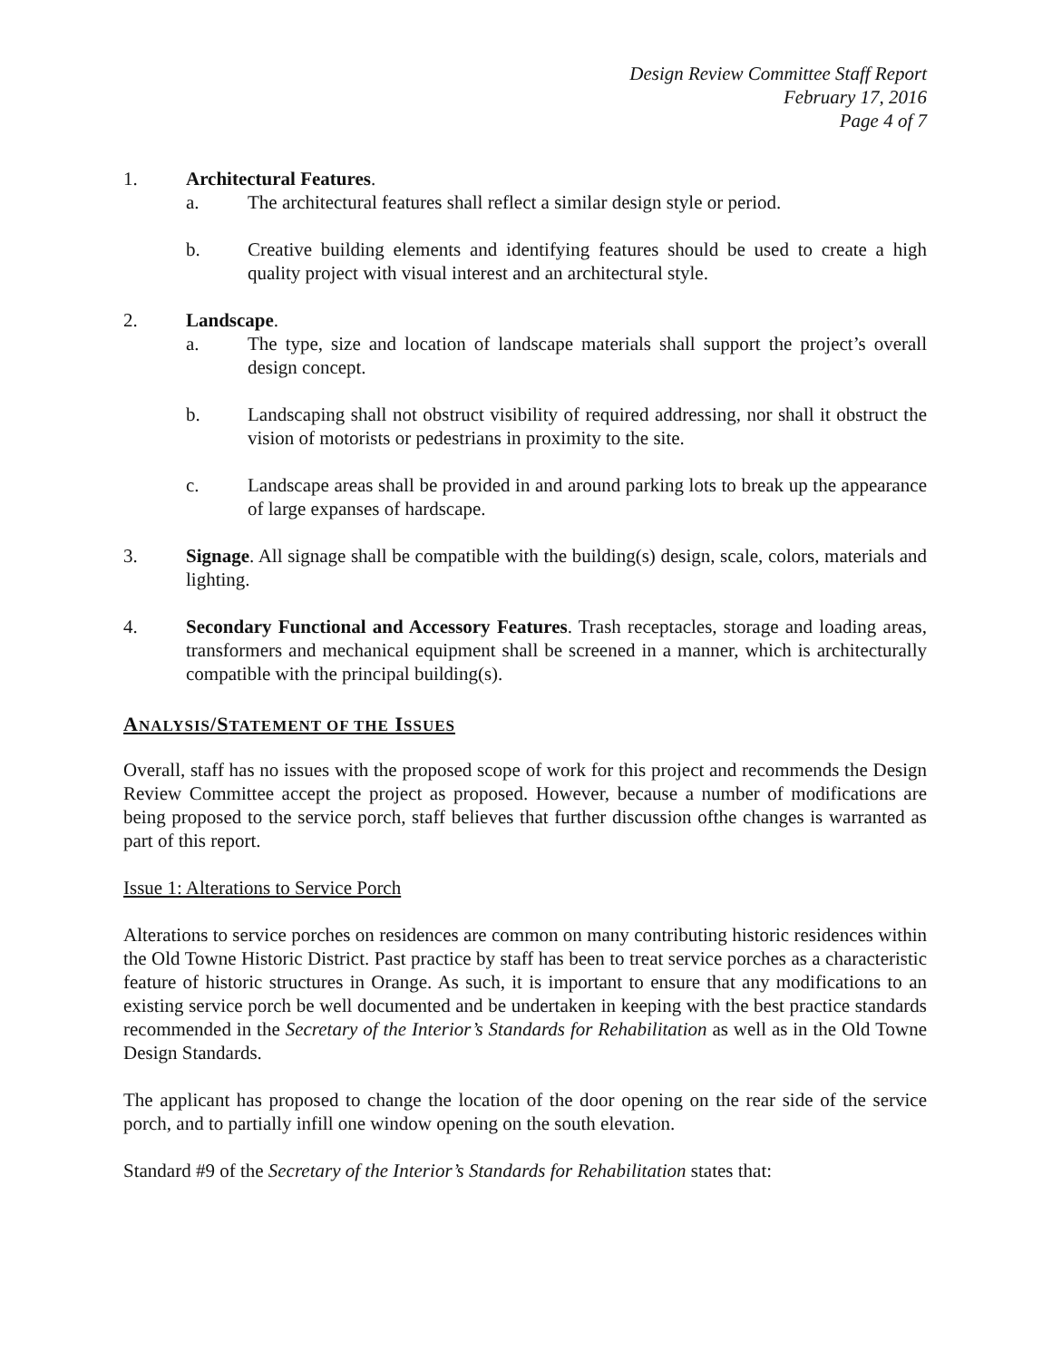Design Review Committee Staff Report
February 17, 2016
Page 4 of 7
1. Architectural Features.
a. The architectural features shall reflect a similar design style or period.
b. Creative building elements and identifying features should be used to create a high quality project with visual interest and an architectural style.
2. Landscape.
a. The type, size and location of landscape materials shall support the project’s overall design concept.
b. Landscaping shall not obstruct visibility of required addressing, nor shall it obstruct the vision of motorists or pedestrians in proximity to the site.
c. Landscape areas shall be provided in and around parking lots to break up the appearance of large expanses of hardscape.
3. Signage. All signage shall be compatible with the building(s) design, scale, colors, materials and lighting.
4. Secondary Functional and Accessory Features. Trash receptacles, storage and loading areas, transformers and mechanical equipment shall be screened in a manner, which is architecturally compatible with the principal building(s).
ANALYSIS/STATEMENT OF THE ISSUES
Overall, staff has no issues with the proposed scope of work for this project and recommends the Design Review Committee accept the project as proposed. However, because a number of modifications are being proposed to the service porch, staff believes that further discussion ofthe changes is warranted as part of this report.
Issue 1: Alterations to Service Porch
Alterations to service porches on residences are common on many contributing historic residences within the Old Towne Historic District. Past practice by staff has been to treat service porches as a characteristic feature of historic structures in Orange. As such, it is important to ensure that any modifications to an existing service porch be well documented and be undertaken in keeping with the best practice standards recommended in the Secretary of the Interior’s Standards for Rehabilitation as well as in the Old Towne Design Standards.
The applicant has proposed to change the location of the door opening on the rear side of the service porch, and to partially infill one window opening on the south elevation.
Standard #9 of the Secretary of the Interior’s Standards for Rehabilitation states that: